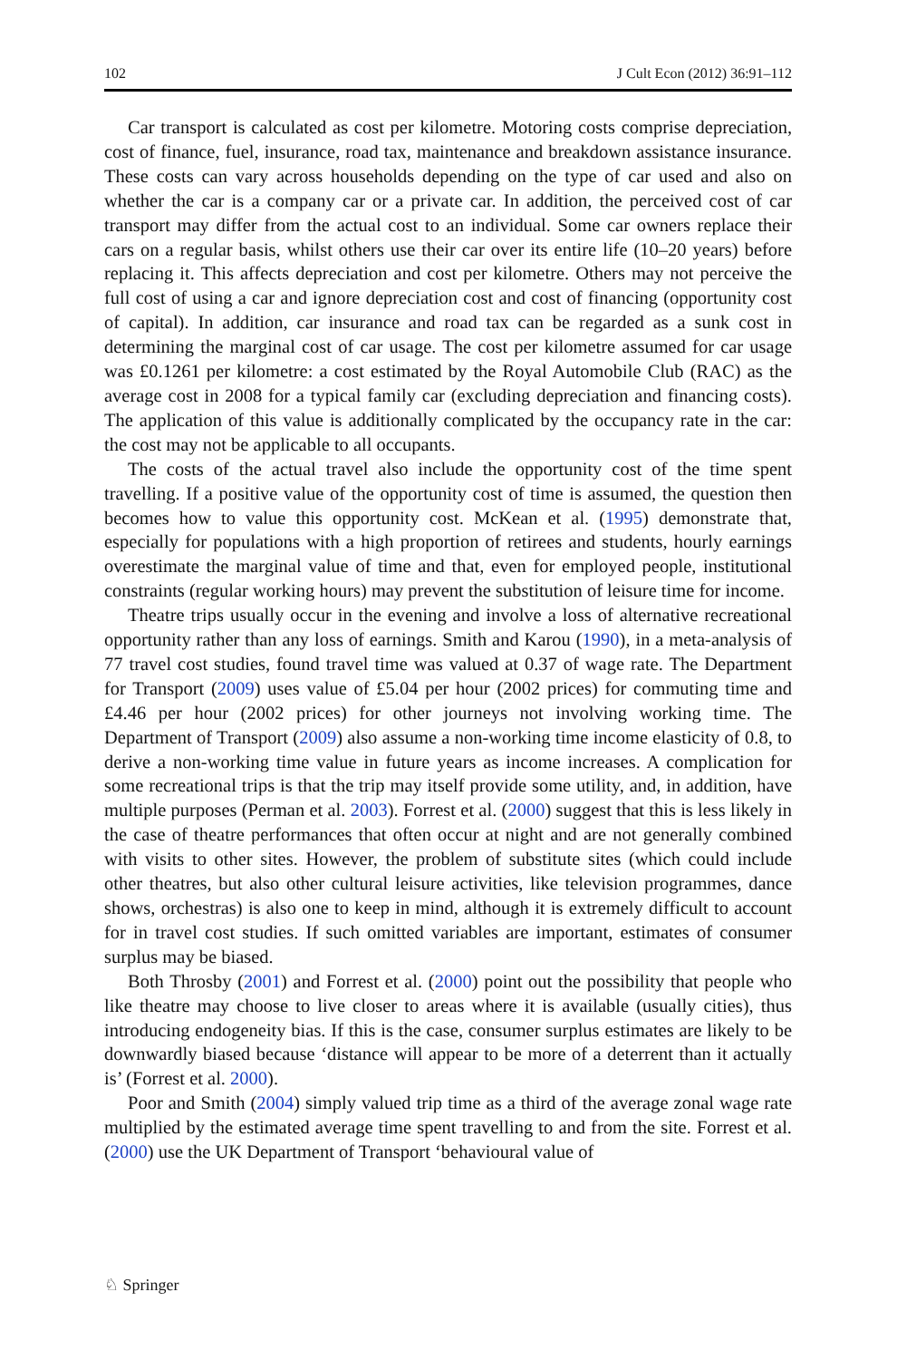102 J Cult Econ (2012) 36:91–112
Car transport is calculated as cost per kilometre. Motoring costs comprise depreciation, cost of finance, fuel, insurance, road tax, maintenance and breakdown assistance insurance. These costs can vary across households depending on the type of car used and also on whether the car is a company car or a private car. In addition, the perceived cost of car transport may differ from the actual cost to an individual. Some car owners replace their cars on a regular basis, whilst others use their car over its entire life (10–20 years) before replacing it. This affects depreciation and cost per kilometre. Others may not perceive the full cost of using a car and ignore depreciation cost and cost of financing (opportunity cost of capital). In addition, car insurance and road tax can be regarded as a sunk cost in determining the marginal cost of car usage. The cost per kilometre assumed for car usage was £0.1261 per kilometre: a cost estimated by the Royal Automobile Club (RAC) as the average cost in 2008 for a typical family car (excluding depreciation and financing costs). The application of this value is additionally complicated by the occupancy rate in the car: the cost may not be applicable to all occupants.
The costs of the actual travel also include the opportunity cost of the time spent travelling. If a positive value of the opportunity cost of time is assumed, the question then becomes how to value this opportunity cost. McKean et al. (1995) demonstrate that, especially for populations with a high proportion of retirees and students, hourly earnings overestimate the marginal value of time and that, even for employed people, institutional constraints (regular working hours) may prevent the substitution of leisure time for income.
Theatre trips usually occur in the evening and involve a loss of alternative recreational opportunity rather than any loss of earnings. Smith and Karou (1990), in a meta-analysis of 77 travel cost studies, found travel time was valued at 0.37 of wage rate. The Department for Transport (2009) uses value of £5.04 per hour (2002 prices) for commuting time and £4.46 per hour (2002 prices) for other journeys not involving working time. The Department of Transport (2009) also assume a non-working time income elasticity of 0.8, to derive a non-working time value in future years as income increases. A complication for some recreational trips is that the trip may itself provide some utility, and, in addition, have multiple purposes (Perman et al. 2003). Forrest et al. (2000) suggest that this is less likely in the case of theatre performances that often occur at night and are not generally combined with visits to other sites. However, the problem of substitute sites (which could include other theatres, but also other cultural leisure activities, like television programmes, dance shows, orchestras) is also one to keep in mind, although it is extremely difficult to account for in travel cost studies. If such omitted variables are important, estimates of consumer surplus may be biased.
Both Throsby (2001) and Forrest et al. (2000) point out the possibility that people who like theatre may choose to live closer to areas where it is available (usually cities), thus introducing endogeneity bias. If this is the case, consumer surplus estimates are likely to be downwardly biased because ‘distance will appear to be more of a deterrent than it actually is’ (Forrest et al. 2000).
Poor and Smith (2004) simply valued trip time as a third of the average zonal wage rate multiplied by the estimated average time spent travelling to and from the site. Forrest et al. (2000) use the UK Department of Transport ‘behavioural value of
♘ Springer